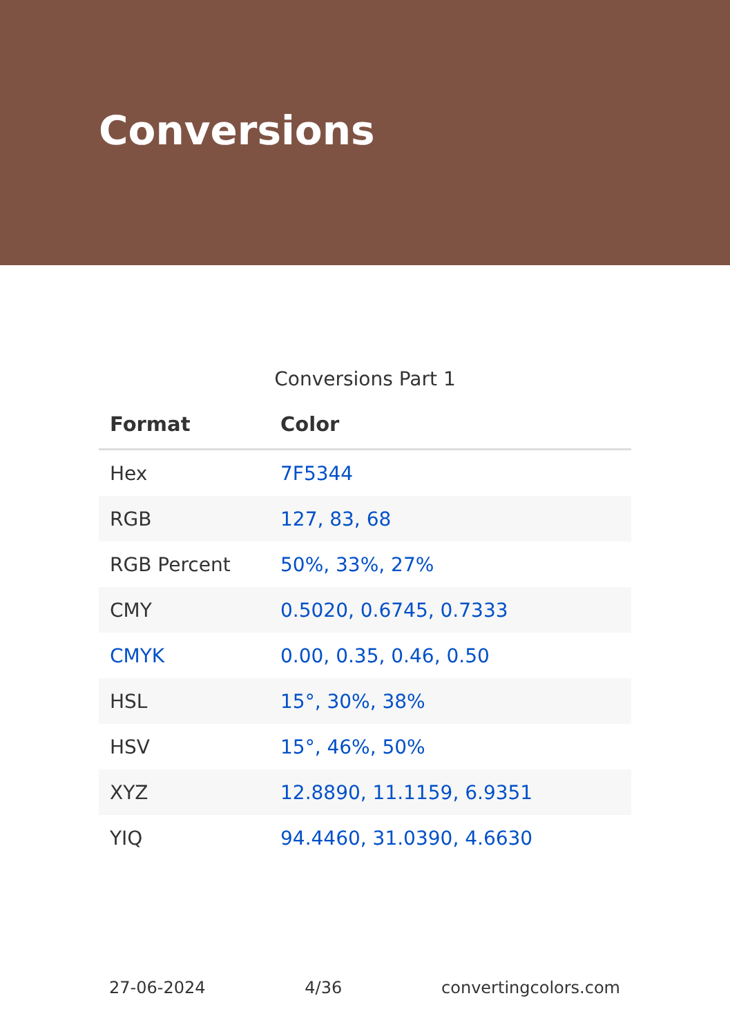Conversions
Conversions Part 1
| Format | Color |
| --- | --- |
| Hex | 7F5344 |
| RGB | 127, 83, 68 |
| RGB Percent | 50%, 33%, 27% |
| CMY | 0.5020, 0.6745, 0.7333 |
| CMYK | 0.00, 0.35, 0.46, 0.50 |
| HSL | 15°, 30%, 38% |
| HSV | 15°, 46%, 50% |
| XYZ | 12.8890, 11.1159, 6.9351 |
| YIQ | 94.4460, 31.0390, 4.6630 |
27-06-2024 4/36 convertingcolors.com